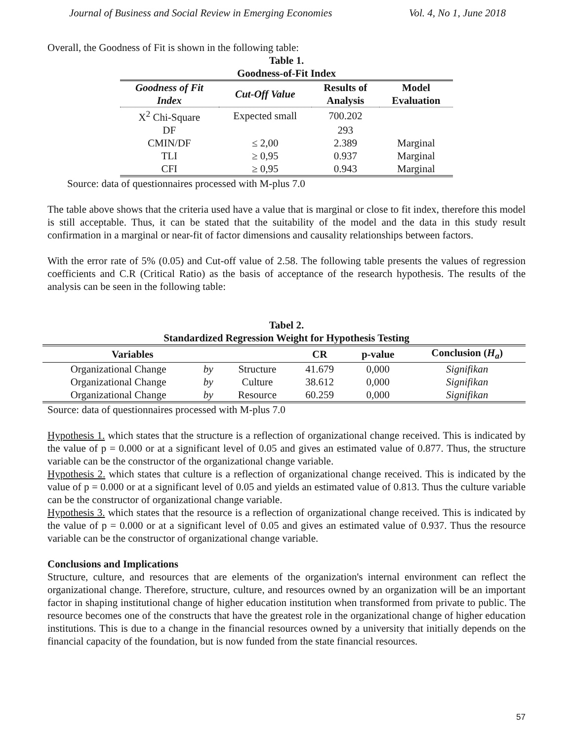Journal of Business and Social Review in Emerging Economies Vol. 4, No 1, June 2018
Overall, the Goodness of Fit is shown in the following table:
Table 1.
Goodness-of-Fit Index
| Goodness of Fit Index | Cut-Off Value | Results of Analysis | Model Evaluation |
| --- | --- | --- | --- |
| X<sup>2</sup> Chi-Square | Expected small | 700.202 | |
| DF | | 293 | |
| CMIN/DF | ≤ 2,00 | 2.389 | Marginal |
| TLI | ≥ 0,95 | 0.937 | Marginal |
| CFI | ≥ 0,95 | 0.943 | Marginal |
Source: data of questionnaires processed with M-plus 7.0
The table above shows that the criteria used have a value that is marginal or close to fit index, therefore this model is still acceptable. Thus, it can be stated that the suitability of the model and the data in this study result confirmation in a marginal or near-fit of factor dimensions and causality relationships between factors.
With the error rate of 5% (0.05) and Cut-off value of 2.58. The following table presents the values of regression coefficients and C.R (Critical Ratio) as the basis of acceptance of the research hypothesis. The results of the analysis can be seen in the following table:
Tabel 2.
Standardized Regression Weight for Hypothesis Testing
| Variables | | | CR | p-value | Conclusion ( H<sub>a</sub> ) |
| --- | --- | --- | --- | --- | --- |
| Organizational Change | by | Structure | 41.679 | 0,000 | Signifikan |
| Organizational Change | by | Culture | 38.612 | 0,000 | Signifikan |
| Organizational Change | by | Resource | 60.259 | 0,000 | Signifikan |
Source: data of questionnaires processed with M-plus 7.0
Hypothesis 1. which states that the structure is a reflection of organizational change received. This is indicated by the value of p = 0.000 or at a significant level of 0.05 and gives an estimated value of 0.877. Thus, the structure variable can be the constructor of the organizational change variable.
Hypothesis 2. which states that culture is a reflection of organizational change received. This is indicated by the value of p = 0.000 or at a significant level of 0.05 and yields an estimated value of 0.813. Thus the culture variable can be the constructor of organizational change variable.
Hypothesis 3. which states that the resource is a reflection of organizational change received. This is indicated by the value of p = 0.000 or at a significant level of 0.05 and gives an estimated value of 0.937. Thus the resource variable can be the constructor of organizational change variable.
Conclusions and Implications
Structure, culture, and resources that are elements of the organization's internal environment can reflect the organizational change. Therefore, structure, culture, and resources owned by an organization will be an important factor in shaping institutional change of higher education institution when transformed from private to public. The resource becomes one of the constructs that have the greatest role in the organizational change of higher education institutions. This is due to a change in the financial resources owned by a university that initially depends on the financial capacity of the foundation, but is now funded from the state financial resources.
57